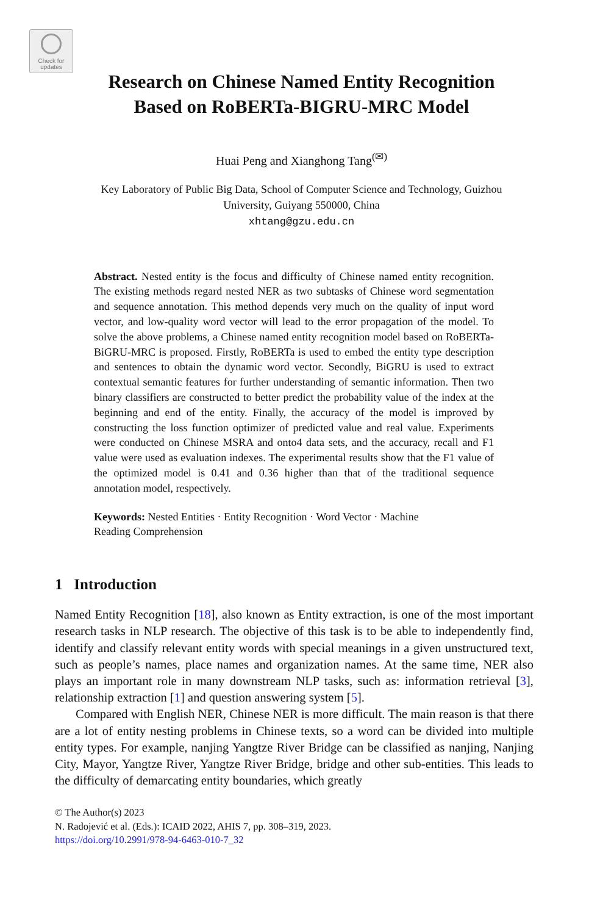Check for
updates
Research on Chinese Named Entity Recognition
Based on RoBERTa-BIGRU-MRC Model
Huai Peng and Xianghong Tang<sup>(✉)</sup>
Key Laboratory of Public Big Data, School of Computer Science and Technology, Guizhou
University, Guiyang 550000, China
xhtang@gzu.edu.cn
Abstract. Nested entity is the focus and difficulty of Chinese named entity recognition. The existing methods regard nested NER as two subtasks of Chinese word segmentation and sequence annotation. This method depends very much on the quality of input word vector, and low-quality word vector will lead to the error propagation of the model. To solve the above problems, a Chinese named entity recognition model based on RoBERTa-BiGRU-MRC is proposed. Firstly, RoBERTa is used to embed the entity type description and sentences to obtain the dynamic word vector. Secondly, BiGRU is used to extract contextual semantic features for further understanding of semantic information. Then two binary classifiers are constructed to better predict the probability value of the index at the beginning and end of the entity. Finally, the accuracy of the model is improved by constructing the loss function optimizer of predicted value and real value. Experiments were conducted on Chinese MSRA and onto4 data sets, and the accuracy, recall and F1 value were used as evaluation indexes. The experimental results show that the F1 value of the optimized model is 0.41 and 0.36 higher than that of the traditional sequence annotation model, respectively.
Keywords: Nested Entities · Entity Recognition · Word Vector · Machine
Reading Comprehension
1 Introduction
Named Entity Recognition [18], also known as Entity extraction, is one of the most important research tasks in NLP research. The objective of this task is to be able to independently find, identify and classify relevant entity words with special meanings in a given unstructured text, such as people’s names, place names and organization names. At the same time, NER also plays an important role in many downstream NLP tasks, such as: information retrieval [3], relationship extraction [1] and question answering system [5].
Compared with English NER, Chinese NER is more difficult. The main reason is that there are a lot of entity nesting problems in Chinese texts, so a word can be divided into multiple entity types. For example, nanjing Yangtze River Bridge can be classified as nanjing, Nanjing City, Mayor, Yangtze River, Yangtze River Bridge, bridge and other sub-entities. This leads to the difficulty of demarcating entity boundaries, which greatly
© The Author(s) 2023
N. Radojević et al. (Eds.): ICAID 2022, AHIS 7, pp. 308–319, 2023.
https://doi.org/10.2991/978-94-6463-010-7_32